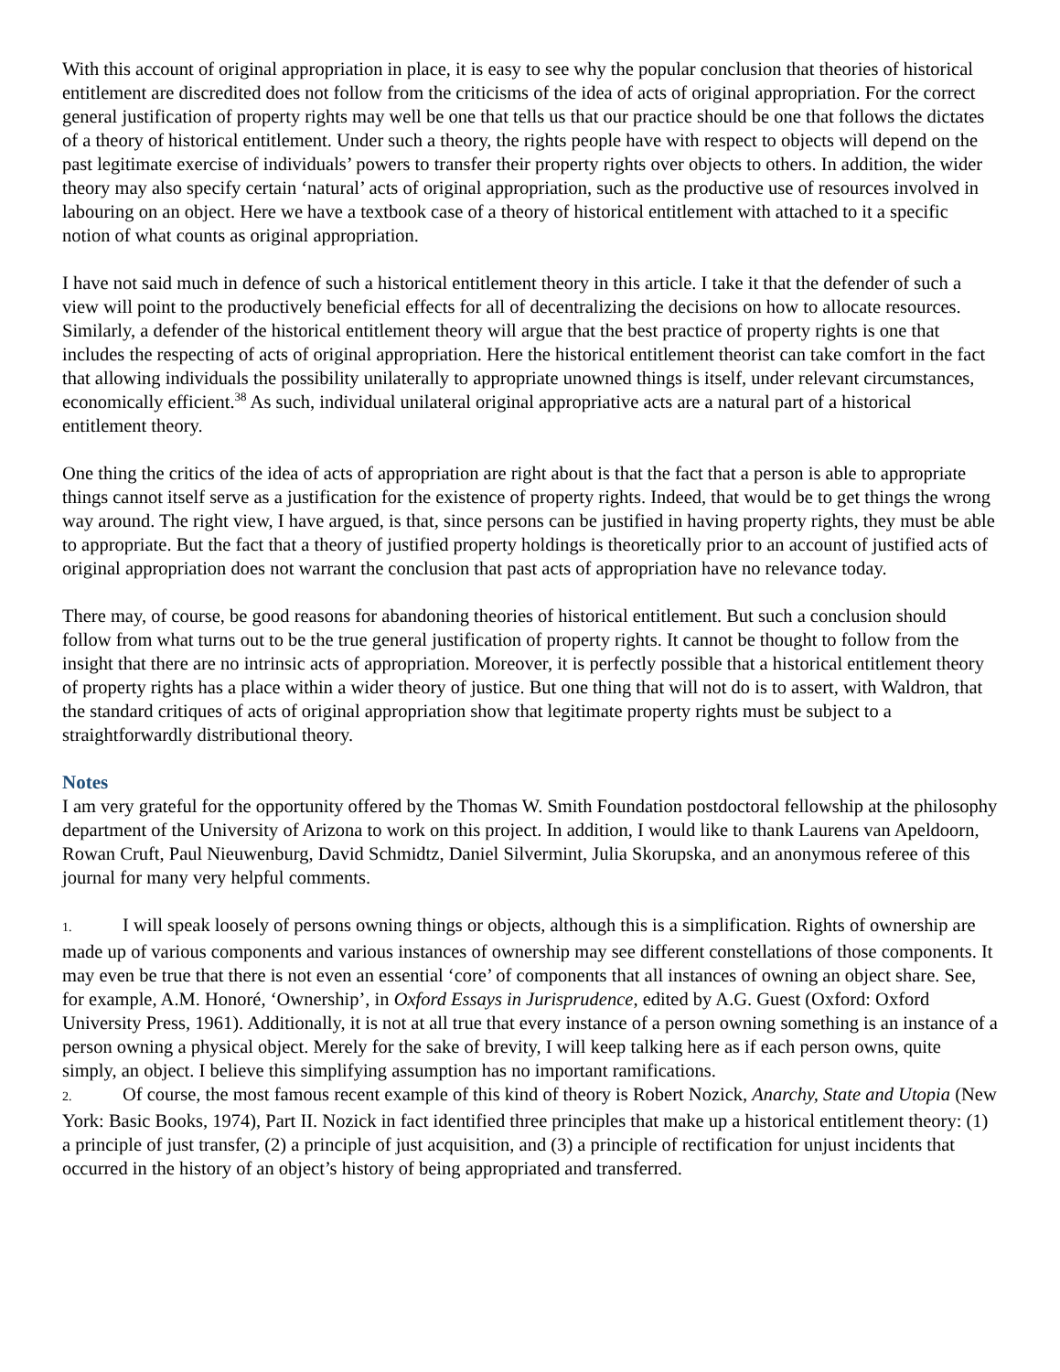With this account of original appropriation in place, it is easy to see why the popular conclusion that theories of historical entitlement are discredited does not follow from the criticisms of the idea of acts of original appropriation. For the correct general justification of property rights may well be one that tells us that our practice should be one that follows the dictates of a theory of historical entitlement. Under such a theory, the rights people have with respect to objects will depend on the past legitimate exercise of individuals’ powers to transfer their property rights over objects to others. In addition, the wider theory may also specify certain ‘natural’ acts of original appropriation, such as the productive use of resources involved in labouring on an object. Here we have a textbook case of a theory of historical entitlement with attached to it a specific notion of what counts as original appropriation.
I have not said much in defence of such a historical entitlement theory in this article. I take it that the defender of such a view will point to the productively beneficial effects for all of decentralizing the decisions on how to allocate resources. Similarly, a defender of the historical entitlement theory will argue that the best practice of property rights is one that includes the respecting of acts of original appropriation. Here the historical entitlement theorist can take comfort in the fact that allowing individuals the possibility unilaterally to appropriate unowned things is itself, under relevant circumstances, economically efficient.<sup>38</sup> As such, individual unilateral original appropriative acts are a natural part of a historical entitlement theory.
One thing the critics of the idea of acts of appropriation are right about is that the fact that a person is able to appropriate things cannot itself serve as a justification for the existence of property rights. Indeed, that would be to get things the wrong way around. The right view, I have argued, is that, since persons can be justified in having property rights, they must be able to appropriate. But the fact that a theory of justified property holdings is theoretically prior to an account of justified acts of original appropriation does not warrant the conclusion that past acts of appropriation have no relevance today.
There may, of course, be good reasons for abandoning theories of historical entitlement. But such a conclusion should follow from what turns out to be the true general justification of property rights. It cannot be thought to follow from the insight that there are no intrinsic acts of appropriation. Moreover, it is perfectly possible that a historical entitlement theory of property rights has a place within a wider theory of justice. But one thing that will not do is to assert, with Waldron, that the standard critiques of acts of original appropriation show that legitimate property rights must be subject to a straightforwardly distributional theory.
Notes
I am very grateful for the opportunity offered by the Thomas W. Smith Foundation postdoctoral fellowship at the philosophy department of the University of Arizona to work on this project. In addition, I would like to thank Laurens van Apeldoorn, Rowan Cruft, Paul Nieuwenburg, David Schmidtz, Daniel Silvermint, Julia Skorupska, and an anonymous referee of this journal for many very helpful comments.
1. I will speak loosely of persons owning things or objects, although this is a simplification. Rights of ownership are made up of various components and various instances of ownership may see different constellations of those components. It may even be true that there is not even an essential ‘core’ of components that all instances of owning an object share. See, for example, A.M. Honoré, ‘Ownership’, in Oxford Essays in Jurisprudence, edited by A.G. Guest (Oxford: Oxford University Press, 1961). Additionally, it is not at all true that every instance of a person owning something is an instance of a person owning a physical object. Merely for the sake of brevity, I will keep talking here as if each person owns, quite simply, an object. I believe this simplifying assumption has no important ramifications.
2. Of course, the most famous recent example of this kind of theory is Robert Nozick, Anarchy, State and Utopia (New York: Basic Books, 1974), Part II. Nozick in fact identified three principles that make up a historical entitlement theory: (1) a principle of just transfer, (2) a principle of just acquisition, and (3) a principle of rectification for unjust incidents that occurred in the history of an object’s history of being appropriated and transferred.